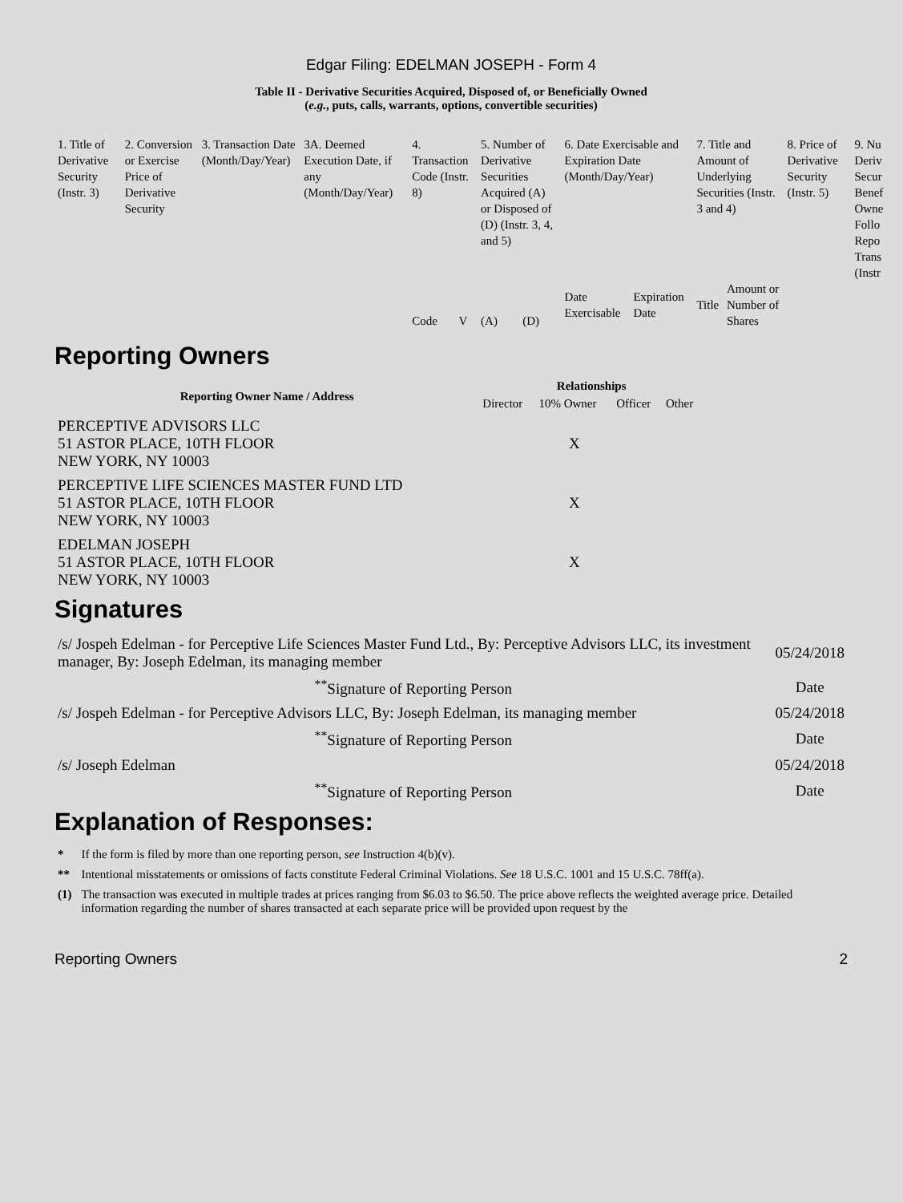Edgar Filing: EDELMAN JOSEPH - Form 4
Table II - Derivative Securities Acquired, Disposed of, or Beneficially Owned
(e.g., puts, calls, warrants, options, convertible securities)
| 1. Title of Derivative Security (Instr. 3) | 2. Conversion or Exercise Price of Derivative Security | 3. Transaction Date (Month/Day/Year) | 3A. Deemed Execution Date, if any (Month/Day/Year) | 4. Transaction Code (Instr. 8) | | 5. Number of Derivative Securities Acquired (A) or Disposed of (D) (Instr. 3, 4, and 5) | | 6. Date Exercisable and Expiration Date (Month/Day/Year) | | 7. Title and Amount of Underlying Securities (Instr. 3 and 4) | | 8. Price of Derivative Security (Instr. 5) | 9. Nu Deriv Secur Benef Owne Follo Repo Trans (Instr |
| | | | | Code | V | (A) | (D) | Date Exercisable | Expiration Date | Title | Amount or Number of Shares | | |
Reporting Owners
| Reporting Owner Name / Address | Relationships | | | |
| --- | --- | --- | --- | --- |
| | Director | 10% Owner | Officer | Other |
| PERCEPTIVE ADVISORS LLC 51 ASTOR PLACE, 10TH FLOOR NEW YORK, NY 10003 | | X | | |
| PERCEPTIVE LIFE SCIENCES MASTER FUND LTD 51 ASTOR PLACE, 10TH FLOOR NEW YORK, NY 10003 | | X | | |
| EDELMAN JOSEPH 51 ASTOR PLACE, 10TH FLOOR NEW YORK, NY 10003 | | X | | |
Signatures
| /s/ Jospeh Edelman - for Perceptive Life Sciences Master Fund Ltd., By: Perceptive Advisors LLC, its investment manager, By: Joseph Edelman, its managing member | 05/24/2018 |
| <sup>**</sup> Signature of Reporting Person | Date |
| /s/ Jospeh Edelman - for Perceptive Advisors LLC, By: Joseph Edelman, its managing member | 05/24/2018 |
| <sup>**</sup> Signature of Reporting Person | Date |
| /s/ Joseph Edelman | 05/24/2018 |
| <sup>**</sup> Signature of Reporting Person | Date |
Explanation of Responses:
| * | If the form is filed by more than one reporting person, see Instruction 4(b)(v). |
| ** | Intentional misstatements or omissions of facts constitute Federal Criminal Violations. See 18 U.S.C. 1001 and 15 U.S.C. 78ff(a). |
| (1) | The transaction was executed in multiple trades at prices ranging from $6.03 to $6.50. The price above reflects the weighted average price. Detailed information regarding the number of shares transacted at each separate price will be provided upon request by the |
Reporting Owners 2